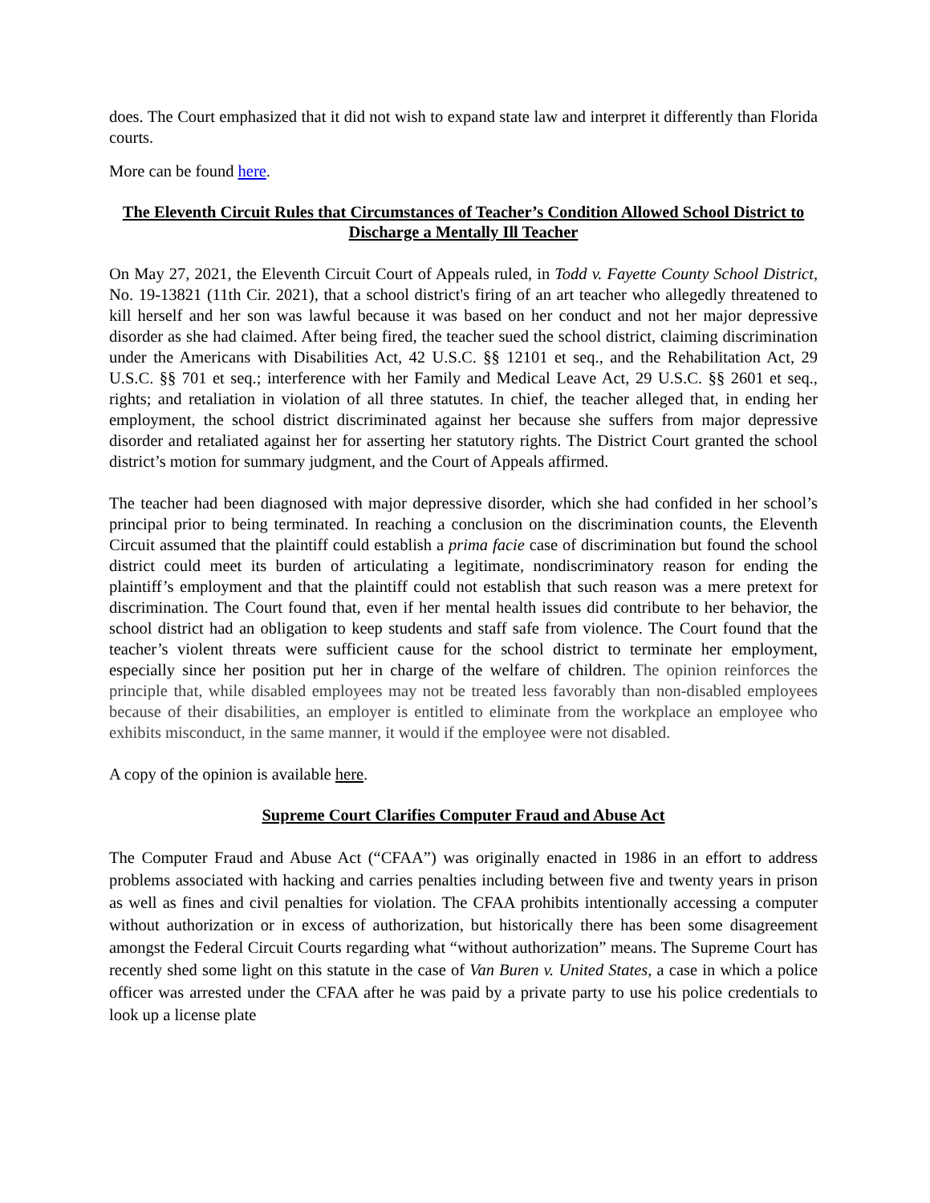does. The Court emphasized that it did not wish to expand state law and interpret it differently than Florida courts.
More can be found here.
The Eleventh Circuit Rules that Circumstances of Teacher’s Condition Allowed School District to Discharge a Mentally Ill Teacher
On May 27, 2021, the Eleventh Circuit Court of Appeals ruled, in Todd v. Fayette County School District, No. 19-13821 (11th Cir. 2021), that a school district's firing of an art teacher who allegedly threatened to kill herself and her son was lawful because it was based on her conduct and not her major depressive disorder as she had claimed. After being fired, the teacher sued the school district, claiming discrimination under the Americans with Disabilities Act, 42 U.S.C. §§ 12101 et seq., and the Rehabilitation Act, 29 U.S.C. §§ 701 et seq.; interference with her Family and Medical Leave Act, 29 U.S.C. §§ 2601 et seq., rights; and retaliation in violation of all three statutes. In chief, the teacher alleged that, in ending her employment, the school district discriminated against her because she suffers from major depressive disorder and retaliated against her for asserting her statutory rights. The District Court granted the school district’s motion for summary judgment, and the Court of Appeals affirmed.
The teacher had been diagnosed with major depressive disorder, which she had confided in her school’s principal prior to being terminated. In reaching a conclusion on the discrimination counts, the Eleventh Circuit assumed that the plaintiff could establish a prima facie case of discrimination but found the school district could meet its burden of articulating a legitimate, nondiscriminatory reason for ending the plaintiff’s employment and that the plaintiff could not establish that such reason was a mere pretext for discrimination. The Court found that, even if her mental health issues did contribute to her behavior, the school district had an obligation to keep students and staff safe from violence. The Court found that the teacher’s violent threats were sufficient cause for the school district to terminate her employment, especially since her position put her in charge of the welfare of children. The opinion reinforces the principle that, while disabled employees may not be treated less favorably than non-disabled employees because of their disabilities, an employer is entitled to eliminate from the workplace an employee who exhibits misconduct, in the same manner, it would if the employee were not disabled.
A copy of the opinion is available here.
Supreme Court Clarifies Computer Fraud and Abuse Act
The Computer Fraud and Abuse Act (“CFAA”) was originally enacted in 1986 in an effort to address problems associated with hacking and carries penalties including between five and twenty years in prison as well as fines and civil penalties for violation. The CFAA prohibits intentionally accessing a computer without authorization or in excess of authorization, but historically there has been some disagreement amongst the Federal Circuit Courts regarding what “without authorization” means. The Supreme Court has recently shed some light on this statute in the case of Van Buren v. United States, a case in which a police officer was arrested under the CFAA after he was paid by a private party to use his police credentials to look up a license plate